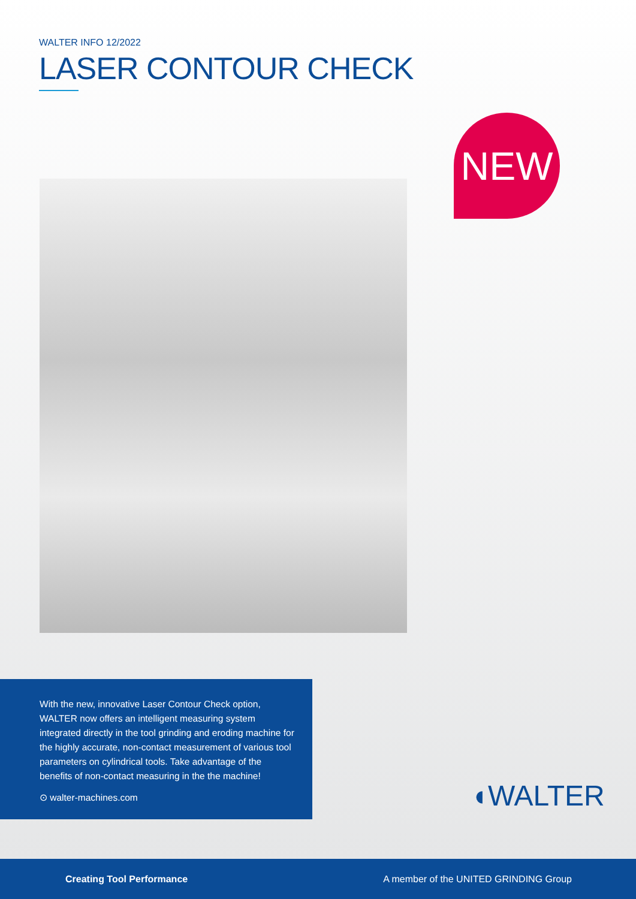WALTER INFO 12/2022
LASER CONTOUR CHECK
NEW
With the new, innovative Laser Contour Check option, WALTER now offers an intelligent measuring system integrated directly in the tool grinding and eroding machine for the highly accurate, non-contact measurement of various tool parameters on cylindrical tools. Take advantage of the benefits of non-contact measuring in the the machine!
⊙ walter-machines.com
◖WALTER
Creating Tool Performance A member of the UNITED GRINDING Group